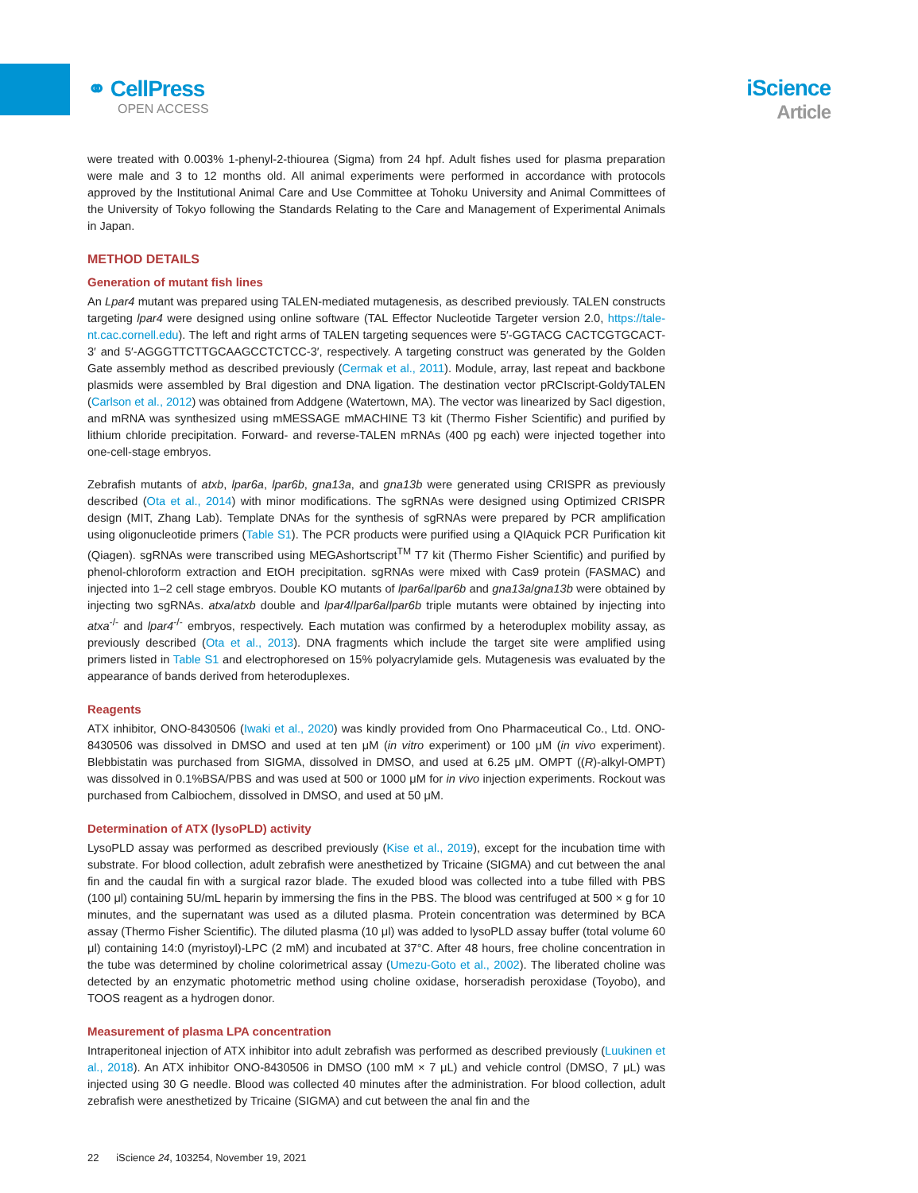⚭ CellPress
OPEN ACCESS
iScience
Article
were treated with 0.003% 1-phenyl-2-thiourea (Sigma) from 24 hpf. Adult fishes used for plasma preparation were male and 3 to 12 months old. All animal experiments were performed in accordance with protocols approved by the Institutional Animal Care and Use Committee at Tohoku University and Animal Committees of the University of Tokyo following the Standards Relating to the Care and Management of Experimental Animals in Japan.
METHOD DETAILS
Generation of mutant fish lines
An Lpar4 mutant was prepared using TALEN-mediated mutagenesis, as described previously. TALEN constructs targeting lpar4 were designed using online software (TAL Effector Nucleotide Targeter version 2.0, https://tale-nt.cac.cornell.edu). The left and right arms of TALEN targeting sequences were 5′-GGTACG CACTCGTGCACT-3′ and 5′-AGGGTTCTTGCAAGCCTCTCC-3′, respectively. A targeting construct was generated by the Golden Gate assembly method as described previously (Cermak et al., 2011). Module, array, last repeat and backbone plasmids were assembled by BraI digestion and DNA ligation. The destination vector pRCIscript-GoldyTALEN (Carlson et al., 2012) was obtained from Addgene (Watertown, MA). The vector was linearized by SacI digestion, and mRNA was synthesized using mMESSAGE mMACHINE T3 kit (Thermo Fisher Scientific) and purified by lithium chloride precipitation. Forward- and reverse-TALEN mRNAs (400 pg each) were injected together into one-cell-stage embryos.
Zebrafish mutants of atxb, lpar6a, lpar6b, gna13a, and gna13b were generated using CRISPR as previously described (Ota et al., 2014) with minor modifications. The sgRNAs were designed using Optimized CRISPR design (MIT, Zhang Lab). Template DNAs for the synthesis of sgRNAs were prepared by PCR amplification using oligonucleotide primers (Table S1). The PCR products were purified using a QIAquick PCR Purification kit (Qiagen). sgRNAs were transcribed using MEGAshortscript<sup>TM</sup> T7 kit (Thermo Fisher Scientific) and purified by phenol-chloroform extraction and EtOH precipitation. sgRNAs were mixed with Cas9 protein (FASMAC) and injected into 1–2 cell stage embryos. Double KO mutants of lpar6a/lpar6b and gna13a/gna13b were obtained by injecting two sgRNAs. atxa/atxb double and lpar4/lpar6a/lpar6b triple mutants were obtained by injecting into atxa<sup>-/-</sup> and lpar4<sup>-/-</sup> embryos, respectively. Each mutation was confirmed by a heteroduplex mobility assay, as previously described (Ota et al., 2013). DNA fragments which include the target site were amplified using primers listed in Table S1 and electrophoresed on 15% polyacrylamide gels. Mutagenesis was evaluated by the appearance of bands derived from heteroduplexes.
Reagents
ATX inhibitor, ONO-8430506 (Iwaki et al., 2020) was kindly provided from Ono Pharmaceutical Co., Ltd. ONO-8430506 was dissolved in DMSO and used at ten μM (in vitro experiment) or 100 μM (in vivo experiment). Blebbistatin was purchased from SIGMA, dissolved in DMSO, and used at 6.25 μM. OMPT ((R)-alkyl-OMPT) was dissolved in 0.1%BSA/PBS and was used at 500 or 1000 μM for in vivo injection experiments. Rockout was purchased from Calbiochem, dissolved in DMSO, and used at 50 μM.
Determination of ATX (lysoPLD) activity
LysoPLD assay was performed as described previously (Kise et al., 2019), except for the incubation time with substrate. For blood collection, adult zebrafish were anesthetized by Tricaine (SIGMA) and cut between the anal fin and the caudal fin with a surgical razor blade. The exuded blood was collected into a tube filled with PBS (100 μl) containing 5U/mL heparin by immersing the fins in the PBS. The blood was centrifuged at 500 × g for 10 minutes, and the supernatant was used as a diluted plasma. Protein concentration was determined by BCA assay (Thermo Fisher Scientific). The diluted plasma (10 μl) was added to lysoPLD assay buffer (total volume 60 μl) containing 14:0 (myristoyl)-LPC (2 mM) and incubated at 37°C. After 48 hours, free choline concentration in the tube was determined by choline colorimetrical assay (Umezu-Goto et al., 2002). The liberated choline was detected by an enzymatic photometric method using choline oxidase, horseradish peroxidase (Toyobo), and TOOS reagent as a hydrogen donor.
Measurement of plasma LPA concentration
Intraperitoneal injection of ATX inhibitor into adult zebrafish was performed as described previously (Luukinen et al., 2018). An ATX inhibitor ONO-8430506 in DMSO (100 mM × 7 μL) and vehicle control (DMSO, 7 μL) was injected using 30 G needle. Blood was collected 40 minutes after the administration. For blood collection, adult zebrafish were anesthetized by Tricaine (SIGMA) and cut between the anal fin and the
22 iScience 24, 103254, November 19, 2021